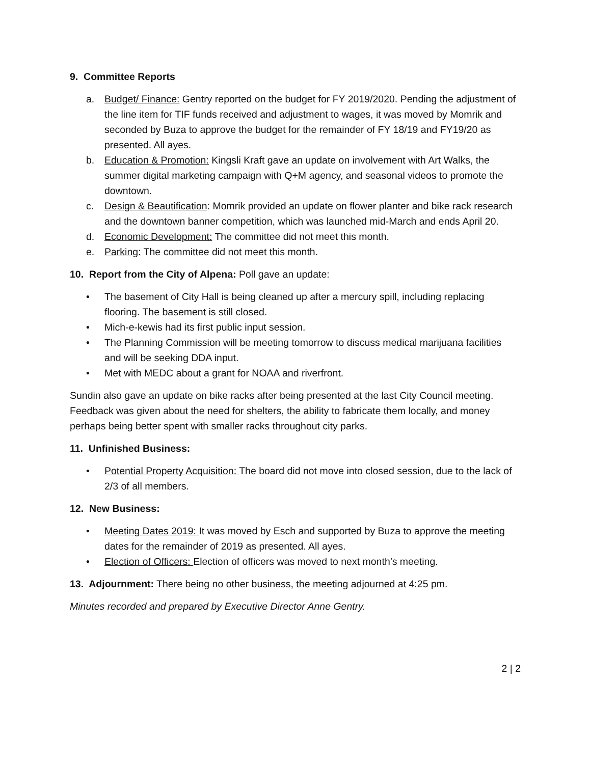9. Committee Reports
a. Budget/ Finance: Gentry reported on the budget for FY 2019/2020. Pending the adjustment of the line item for TIF funds received and adjustment to wages, it was moved by Momrik and seconded by Buza to approve the budget for the remainder of FY 18/19 and FY19/20 as presented. All ayes.
b. Education & Promotion: Kingsli Kraft gave an update on involvement with Art Walks, the summer digital marketing campaign with Q+M agency, and seasonal videos to promote the downtown.
c. Design & Beautification: Momrik provided an update on flower planter and bike rack research and the downtown banner competition, which was launched mid-March and ends April 20.
d. Economic Development: The committee did not meet this month.
e. Parking: The committee did not meet this month.
10. Report from the City of Alpena: Poll gave an update:
• The basement of City Hall is being cleaned up after a mercury spill, including replacing flooring. The basement is still closed.
• Mich-e-kewis had its first public input session.
• The Planning Commission will be meeting tomorrow to discuss medical marijuana facilities and will be seeking DDA input.
• Met with MEDC about a grant for NOAA and riverfront.
Sundin also gave an update on bike racks after being presented at the last City Council meeting. Feedback was given about the need for shelters, the ability to fabricate them locally, and money perhaps being better spent with smaller racks throughout city parks.
11. Unfinished Business:
• Potential Property Acquisition: The board did not move into closed session, due to the lack of 2/3 of all members.
12. New Business:
• Meeting Dates 2019: It was moved by Esch and supported by Buza to approve the meeting dates for the remainder of 2019 as presented. All ayes.
• Election of Officers: Election of officers was moved to next month’s meeting.
13. Adjournment: There being no other business, the meeting adjourned at 4:25 pm.
Minutes recorded and prepared by Executive Director Anne Gentry.
2 | 2